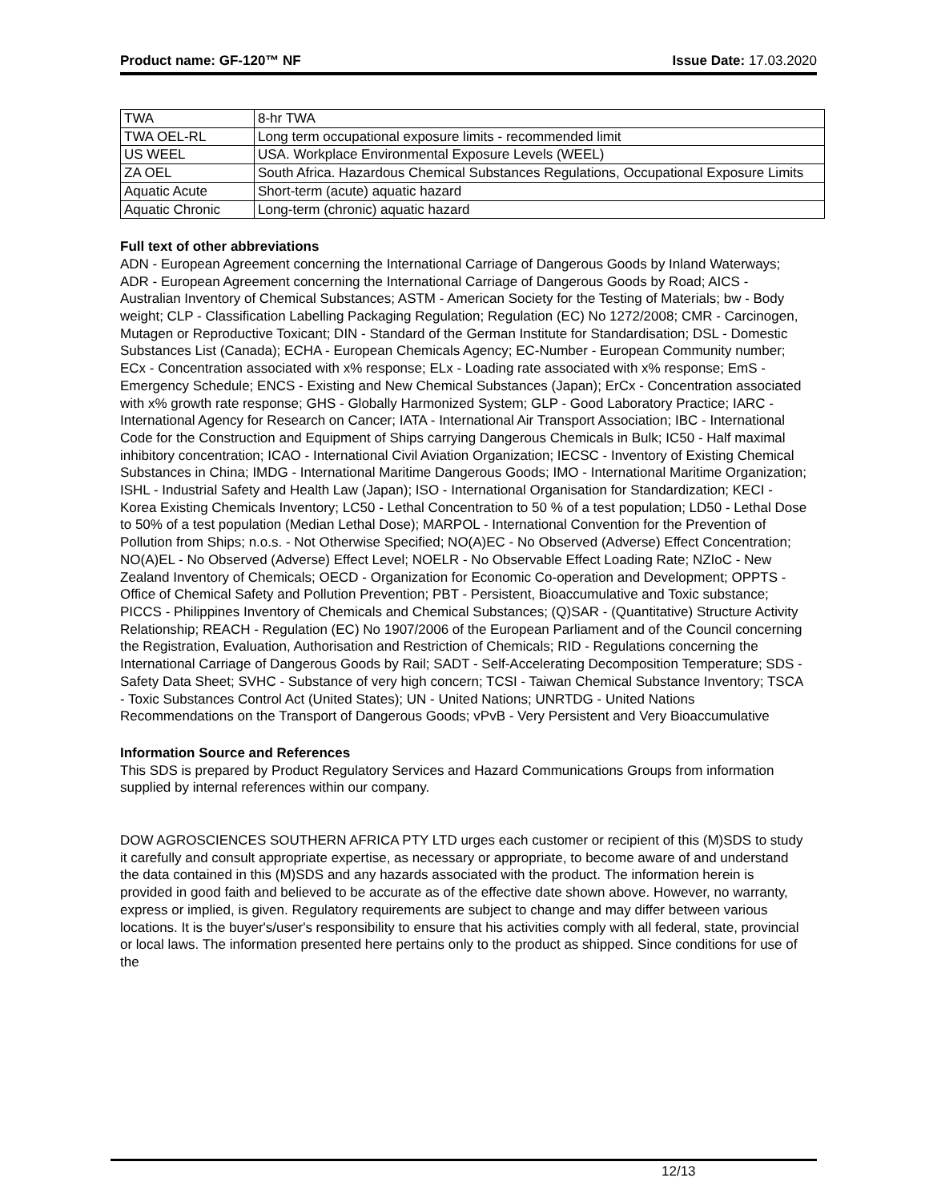Product name: GF-120™ NF Issue Date: 17.03.2020
| TWA | 8-hr TWA |
| TWA OEL-RL | Long term occupational exposure limits - recommended limit |
| US WEEL | USA. Workplace Environmental Exposure Levels (WEEL) |
| ZA OEL | South Africa. Hazardous Chemical Substances Regulations, Occupational Exposure Limits |
| Aquatic Acute | Short-term (acute) aquatic hazard |
| Aquatic Chronic | Long-term (chronic) aquatic hazard |
Full text of other abbreviations
ADN - European Agreement concerning the International Carriage of Dangerous Goods by Inland Waterways; ADR - European Agreement concerning the International Carriage of Dangerous Goods by Road; AICS - Australian Inventory of Chemical Substances; ASTM - American Society for the Testing of Materials; bw - Body weight; CLP - Classification Labelling Packaging Regulation; Regulation (EC) No 1272/2008; CMR - Carcinogen, Mutagen or Reproductive Toxicant; DIN - Standard of the German Institute for Standardisation; DSL - Domestic Substances List (Canada); ECHA - European Chemicals Agency; EC-Number - European Community number; ECx - Concentration associated with x% response; ELx - Loading rate associated with x% response; EmS - Emergency Schedule; ENCS - Existing and New Chemical Substances (Japan); ErCx - Concentration associated with x% growth rate response; GHS - Globally Harmonized System; GLP - Good Laboratory Practice; IARC - International Agency for Research on Cancer; IATA - International Air Transport Association; IBC - International Code for the Construction and Equipment of Ships carrying Dangerous Chemicals in Bulk; IC50 - Half maximal inhibitory concentration; ICAO - International Civil Aviation Organization; IECSC - Inventory of Existing Chemical Substances in China; IMDG - International Maritime Dangerous Goods; IMO - International Maritime Organization; ISHL - Industrial Safety and Health Law (Japan); ISO - International Organisation for Standardization; KECI - Korea Existing Chemicals Inventory; LC50 - Lethal Concentration to 50 % of a test population; LD50 - Lethal Dose to 50% of a test population (Median Lethal Dose); MARPOL - International Convention for the Prevention of Pollution from Ships; n.o.s. - Not Otherwise Specified; NO(A)EC - No Observed (Adverse) Effect Concentration; NO(A)EL - No Observed (Adverse) Effect Level; NOELR - No Observable Effect Loading Rate; NZIoC - New Zealand Inventory of Chemicals; OECD - Organization for Economic Co-operation and Development; OPPTS - Office of Chemical Safety and Pollution Prevention; PBT - Persistent, Bioaccumulative and Toxic substance; PICCS - Philippines Inventory of Chemicals and Chemical Substances; (Q)SAR - (Quantitative) Structure Activity Relationship; REACH - Regulation (EC) No 1907/2006 of the European Parliament and of the Council concerning the Registration, Evaluation, Authorisation and Restriction of Chemicals; RID - Regulations concerning the International Carriage of Dangerous Goods by Rail; SADT - Self-Accelerating Decomposition Temperature; SDS - Safety Data Sheet; SVHC - Substance of very high concern; TCSI - Taiwan Chemical Substance Inventory; TSCA - Toxic Substances Control Act (United States); UN - United Nations; UNRTDG - United Nations Recommendations on the Transport of Dangerous Goods; vPvB - Very Persistent and Very Bioaccumulative
Information Source and References
This SDS is prepared by Product Regulatory Services and Hazard Communications Groups from information supplied by internal references within our company.
DOW AGROSCIENCES SOUTHERN AFRICA PTY LTD urges each customer or recipient of this (M)SDS to study it carefully and consult appropriate expertise, as necessary or appropriate, to become aware of and understand the data contained in this (M)SDS and any hazards associated with the product. The information herein is provided in good faith and believed to be accurate as of the effective date shown above. However, no warranty, express or implied, is given. Regulatory requirements are subject to change and may differ between various locations. It is the buyer's/user's responsibility to ensure that his activities comply with all federal, state, provincial or local laws. The information presented here pertains only to the product as shipped. Since conditions for use of the
12/13